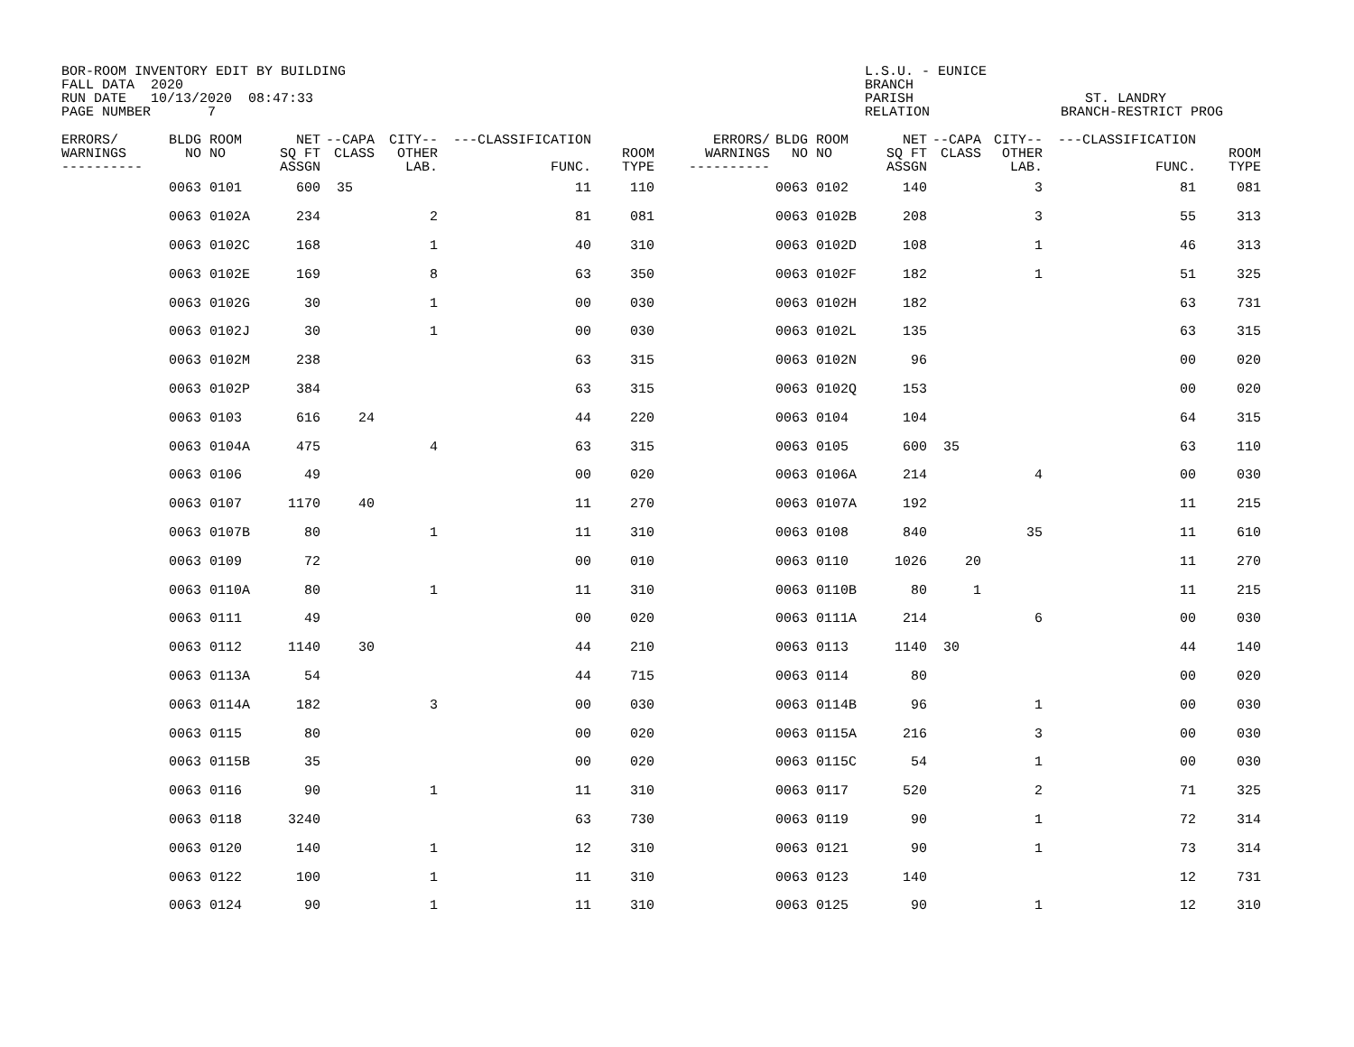BOR-ROOM INVENTORY EDIT BY BUILDING
FALL DATA  2020
RUN DATE   10/13/2020  08:47:33
PAGE NUMBER       7
L.S.U. - EUNICE
BRANCH
PARISH
RELATION
   ST. LANDRY
BRANCH-RESTRICT PROG
| ERRORS/ WARNINGS ---------- | BLDG NO | ROOM NO | NET SQ FT ASSGN | --CAPA CLASS | CITY-- OTHER LAB. | ---CLASSIFICATION FUNC. | ROOM TYPE | ERRORS/ WARNINGS ---------- | BLDG NO | ROOM NO | NET SQ FT ASSGN | --CAPA CLASS | CITY-- OTHER LAB. | ---CLASSIFICATION FUNC. | ROOM TYPE |
| --- | --- | --- | --- | --- | --- | --- | --- | --- | --- | --- | --- | --- | --- | --- | --- |
| | 0063 | 0101 | 600 | 35 | | 11 | 110 | | 0063 | 0102 | 140 | | 3 | 81 | 081 |
| | 0063 | 0102A | 234 | | 2 | 81 | 081 | | 0063 | 0102B | 208 | | 3 | 55 | 313 |
| | 0063 | 0102C | 168 | | 1 | 40 | 310 | | 0063 | 0102D | 108 | | 1 | 46 | 313 |
| | 0063 | 0102E | 169 | | 8 | 63 | 350 | | 0063 | 0102F | 182 | | 1 | 51 | 325 |
| | 0063 | 0102G | 30 | | 1 | 00 | 030 | | 0063 | 0102H | 182 | | | 63 | 731 |
| | 0063 | 0102J | 30 | | 1 | 00 | 030 | | 0063 | 0102L | 135 | | | 63 | 315 |
| | 0063 | 0102M | 238 | | | 63 | 315 | | 0063 | 0102N | 96 | | | 00 | 020 |
| | 0063 | 0102P | 384 | | | 63 | 315 | | 0063 | 0102Q | 153 | | | 00 | 020 |
| | 0063 | 0103 | 616 | 24 | | 44 | 220 | | 0063 | 0104 | 104 | | | 64 | 315 |
| | 0063 | 0104A | 475 | | 4 | 63 | 315 | | 0063 | 0105 | 600 | 35 | | 63 | 110 |
| | 0063 | 0106 | 49 | | | 00 | 020 | | 0063 | 0106A | 214 | | 4 | 00 | 030 |
| | 0063 | 0107 | 1170 | 40 | | 11 | 270 | | 0063 | 0107A | 192 | | | 11 | 215 |
| | 0063 | 0107B | 80 | | 1 | 11 | 310 | | 0063 | 0108 | 840 | | 35 | 11 | 610 |
| | 0063 | 0109 | 72 | | | 00 | 010 | | 0063 | 0110 | 1026 | 20 | | 11 | 270 |
| | 0063 | 0110A | 80 | | 1 | 11 | 310 | | 0063 | 0110B | 80 | 1 | | 11 | 215 |
| | 0063 | 0111 | 49 | | | 00 | 020 | | 0063 | 0111A | 214 | | 6 | 00 | 030 |
| | 0063 | 0112 | 1140 | 30 | | 44 | 210 | | 0063 | 0113 | 1140 | 30 | | 44 | 140 |
| | 0063 | 0113A | 54 | | | 44 | 715 | | 0063 | 0114 | 80 | | | 00 | 020 |
| | 0063 | 0114A | 182 | | 3 | 00 | 030 | | 0063 | 0114B | 96 | | 1 | 00 | 030 |
| | 0063 | 0115 | 80 | | | 00 | 020 | | 0063 | 0115A | 216 | | 3 | 00 | 030 |
| | 0063 | 0115B | 35 | | | 00 | 020 | | 0063 | 0115C | 54 | | 1 | 00 | 030 |
| | 0063 | 0116 | 90 | | 1 | 11 | 310 | | 0063 | 0117 | 520 | | 2 | 71 | 325 |
| | 0063 | 0118 | 3240 | | | 63 | 730 | | 0063 | 0119 | 90 | | 1 | 72 | 314 |
| | 0063 | 0120 | 140 | | 1 | 12 | 310 | | 0063 | 0121 | 90 | | 1 | 73 | 314 |
| | 0063 | 0122 | 100 | | 1 | 11 | 310 | | 0063 | 0123 | 140 | | | 12 | 731 |
| | 0063 | 0124 | 90 | | 1 | 11 | 310 | | 0063 | 0125 | 90 | | 1 | 12 | 310 |